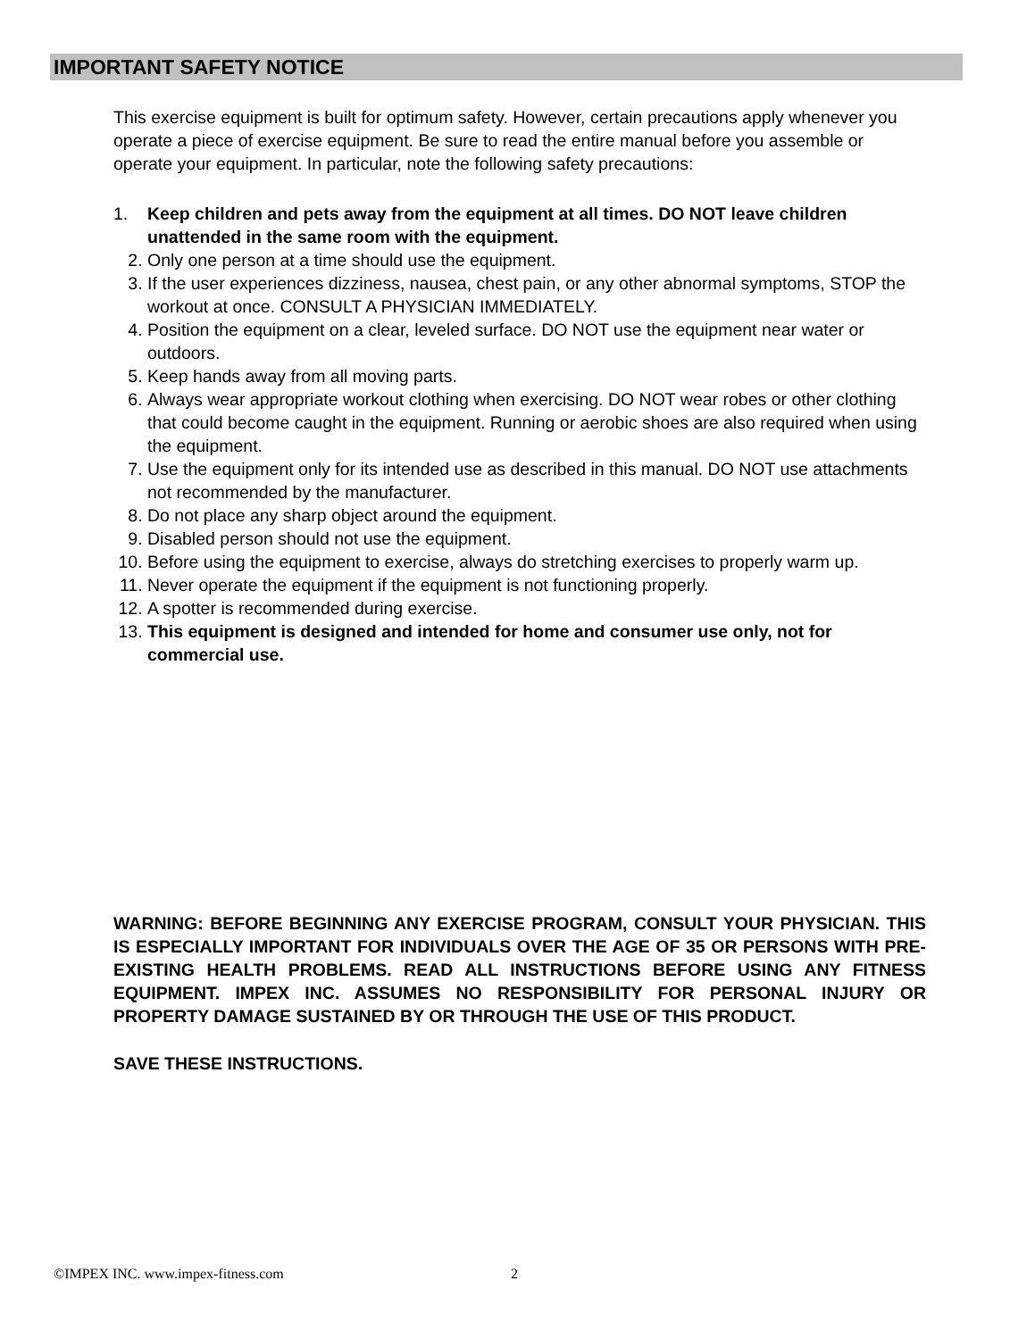IMPORTANT SAFETY NOTICE
This exercise equipment is built for optimum safety. However, certain precautions apply whenever you operate a piece of exercise equipment. Be sure to read the entire manual before you assemble or operate your equipment. In particular, note the following safety precautions:
1. Keep children and pets away from the equipment at all times. DO NOT leave children unattended in the same room with the equipment.
2. Only one person at a time should use the equipment.
3. If the user experiences dizziness, nausea, chest pain, or any other abnormal symptoms, STOP the workout at once. CONSULT A PHYSICIAN IMMEDIATELY.
4. Position the equipment on a clear, leveled surface. DO NOT use the equipment near water or outdoors.
5. Keep hands away from all moving parts.
6. Always wear appropriate workout clothing when exercising. DO NOT wear robes or other clothing that could become caught in the equipment. Running or aerobic shoes are also required when using the equipment.
7. Use the equipment only for its intended use as described in this manual. DO NOT use attachments not recommended by the manufacturer.
8. Do not place any sharp object around the equipment.
9. Disabled person should not use the equipment.
10. Before using the equipment to exercise, always do stretching exercises to properly warm up.
11. Never operate the equipment if the equipment is not functioning properly.
12. A spotter is recommended during exercise.
13. This equipment is designed and intended for home and consumer use only, not for commercial use.
WARNING: BEFORE BEGINNING ANY EXERCISE PROGRAM, CONSULT YOUR PHYSICIAN. THIS IS ESPECIALLY IMPORTANT FOR INDIVIDUALS OVER THE AGE OF 35 OR PERSONS WITH PRE-EXISTING HEALTH PROBLEMS. READ ALL INSTRUCTIONS BEFORE USING ANY FITNESS EQUIPMENT. IMPEX INC. ASSUMES NO RESPONSIBILITY FOR PERSONAL INJURY OR PROPERTY DAMAGE SUSTAINED BY OR THROUGH THE USE OF THIS PRODUCT.
SAVE THESE INSTRUCTIONS.
©IMPEX INC. www.impex-fitness.com 2